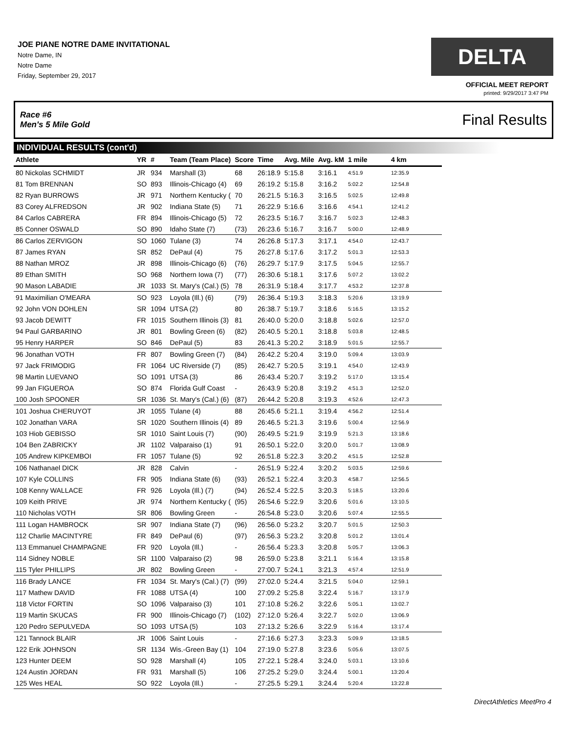JOE PIANE NOTRE DAME INVITATIONAL
Notre Dame, IN
Notre Dame
Friday, September 29, 2017
DELTA
OFFICIAL MEET REPORT
printed: 9/29/2017 3:47 PM
Race #6
Men's 5 Mile Gold Final Results
INDIVIDUAL RESULTS (cont'd)
| Athlete | YR | # | Team (Team Place) | Score | Time | Avg. Mile | Avg. kM | 1 mile | 4 km |
| --- | --- | --- | --- | --- | --- | --- | --- | --- | --- |
| 80 Nickolas SCHMIDT | JR | 934 | Marshall (3) | 68 | 26:18.9 | 5:15.8 | 3:16.1 | 4:51.9 | 12:35.9 |
| 81 Tom BRENNAN | SO | 893 | Illinois-Chicago (4) | 69 | 26:19.2 | 5:15.8 | 3:16.2 | 5:02.2 | 12:54.8 |
| 82 Ryan BURROWS | JR | 971 | Northern Kentucky ( | 70 | 26:21.5 | 5:16.3 | 3:16.5 | 5:02.5 | 12:49.8 |
| 83 Corey ALFREDSON | JR | 902 | Indiana State (5) | 71 | 26:22.9 | 5:16.6 | 3:16.6 | 4:54.1 | 12:41.2 |
| 84 Carlos CABRERA | FR | 894 | Illinois-Chicago (5) | 72 | 26:23.5 | 5:16.7 | 3:16.7 | 5:02.3 | 12:48.3 |
| 85 Conner OSWALD | SO | 890 | Idaho State (7) | (73) | 26:23.6 | 5:16.7 | 3:16.7 | 5:00.0 | 12:48.9 |
| 86 Carlos ZERVIGON | SO | 1060 | Tulane (3) | 74 | 26:26.8 | 5:17.3 | 3:17.1 | 4:54.0 | 12:43.7 |
| 87 James RYAN | SR | 852 | DePaul (4) | 75 | 26:27.8 | 5:17.6 | 3:17.2 | 5:01.3 | 12:53.3 |
| 88 Nathan MROZ | JR | 898 | Illinois-Chicago (6) | (76) | 26:29.7 | 5:17.9 | 3:17.5 | 5:04.5 | 12:55.7 |
| 89 Ethan SMITH | SO | 968 | Northern Iowa (7) | (77) | 26:30.6 | 5:18.1 | 3:17.6 | 5:07.2 | 13:02.2 |
| 90 Mason LABADIE | JR | 1033 | St. Mary's (Cal.) (5) | 78 | 26:31.9 | 5:18.4 | 3:17.7 | 4:53.2 | 12:37.8 |
| 91 Maximilian O'MEARA | SO | 923 | Loyola (Ill.) (6) | (79) | 26:36.4 | 5:19.3 | 3:18.3 | 5:20.6 | 13:19.9 |
| 92 John VON DOHLEN | SR | 1094 | UTSA (2) | 80 | 26:38.7 | 5:19.7 | 3:18.6 | 5:16.5 | 13:15.2 |
| 93 Jacob DEWITT | FR | 1015 | Southern Illinois (3) | 81 | 26:40.0 | 5:20.0 | 3:18.8 | 5:02.6 | 12:57.0 |
| 94 Paul GARBARINO | JR | 801 | Bowling Green (6) | (82) | 26:40.5 | 5:20.1 | 3:18.8 | 5:03.8 | 12:48.5 |
| 95 Henry HARPER | SO | 846 | DePaul (5) | 83 | 26:41.3 | 5:20.2 | 3:18.9 | 5:01.5 | 12:55.7 |
| 96 Jonathan VOTH | FR | 807 | Bowling Green (7) | (84) | 26:42.2 | 5:20.4 | 3:19.0 | 5:09.4 | 13:03.9 |
| 97 Jack FRIMODIG | FR | 1064 | UC Riverside (7) | (85) | 26:42.7 | 5:20.5 | 3:19.1 | 4:54.0 | 12:43.9 |
| 98 Martin LUEVANO | SO | 1091 | UTSA (3) | 86 | 26:43.4 | 5:20.7 | 3:19.2 | 5:17.0 | 13:15.4 |
| 99 Jan FIGUEROA | SO | 874 | Florida Gulf Coast | - | 26:43.9 | 5:20.8 | 3:19.2 | 4:51.3 | 12:52.0 |
| 100 Josh SPOONER | SR | 1036 | St. Mary's (Cal.) (6) | (87) | 26:44.2 | 5:20.8 | 3:19.3 | 4:52.6 | 12:47.3 |
| 101 Joshua CHERUYOT | JR | 1055 | Tulane (4) | 88 | 26:45.6 | 5:21.1 | 3:19.4 | 4:56.2 | 12:51.4 |
| 102 Jonathan VARA | SR | 1020 | Southern Illinois (4) | 89 | 26:46.5 | 5:21.3 | 3:19.6 | 5:00.4 | 12:56.9 |
| 103 Hiob GEBISSO | SR | 1010 | Saint Louis (7) | (90) | 26:49.5 | 5:21.9 | 3:19.9 | 5:21.3 | 13:18.6 |
| 104 Ben ZABRICKY | JR | 1102 | Valparaiso (1) | 91 | 26:50.1 | 5:22.0 | 3:20.0 | 5:01.7 | 13:08.9 |
| 105 Andrew KIPKEMBOI | FR | 1057 | Tulane (5) | 92 | 26:51.8 | 5:22.3 | 3:20.2 | 4:51.5 | 12:52.8 |
| 106 Nathanael DICK | JR | 828 | Calvin | - | 26:51.9 | 5:22.4 | 3:20.2 | 5:03.5 | 12:59.6 |
| 107 Kyle COLLINS | FR | 905 | Indiana State (6) | (93) | 26:52.1 | 5:22.4 | 3:20.3 | 4:58.7 | 12:56.5 |
| 108 Kenny WALLACE | FR | 926 | Loyola (Ill.) (7) | (94) | 26:52.4 | 5:22.5 | 3:20.3 | 5:18.5 | 13:20.6 |
| 109 Keith PRIVE | JR | 974 | Northern Kentucky ( | (95) | 26:54.6 | 5:22.9 | 3:20.6 | 5:01.6 | 13:10.5 |
| 110 Nicholas VOTH | SR | 806 | Bowling Green | - | 26:54.8 | 5:23.0 | 3:20.6 | 5:07.4 | 12:55.5 |
| 111 Logan HAMBROCK | SR | 907 | Indiana State (7) | (96) | 26:56.0 | 5:23.2 | 3:20.7 | 5:01.5 | 12:50.3 |
| 112 Charlie MACINTYRE | FR | 849 | DePaul (6) | (97) | 26:56.3 | 5:23.2 | 3:20.8 | 5:01.2 | 13:01.4 |
| 113 Emmanuel CHAMPAGNE | FR | 920 | Loyola (Ill.) | - | 26:56.4 | 5:23.3 | 3:20.8 | 5:05.7 | 13:06.3 |
| 114 Sidney NOBLE | SR | 1100 | Valparaiso (2) | 98 | 26:59.0 | 5:23.8 | 3:21.1 | 5:16.4 | 13:15.8 |
| 115 Tyler PHILLIPS | JR | 802 | Bowling Green | - | 27:00.7 | 5:24.1 | 3:21.3 | 4:57.4 | 12:51.9 |
| 116 Brady LANCE | FR | 1034 | St. Mary's (Cal.) (7) | (99) | 27:02.0 | 5:24.4 | 3:21.5 | 5:04.0 | 12:59.1 |
| 117 Mathew DAVID | FR | 1088 | UTSA (4) | 100 | 27:09.2 | 5:25.8 | 3:22.4 | 5:16.7 | 13:17.9 |
| 118 Victor FORTIN | SO | 1096 | Valparaiso (3) | 101 | 27:10.8 | 5:26.2 | 3:22.6 | 5:05.1 | 13:02.7 |
| 119 Martin SKUCAS | FR | 900 | Illinois-Chicago (7) | (102) | 27:12.0 | 5:26.4 | 3:22.7 | 5:02.0 | 13:06.9 |
| 120 Pedro SEPULVEDA | SO | 1093 | UTSA (5) | 103 | 27:13.2 | 5:26.6 | 3:22.9 | 5:16.4 | 13:17.4 |
| 121 Tannock BLAIR | JR | 1006 | Saint Louis | - | 27:16.6 | 5:27.3 | 3:23.3 | 5:09.9 | 13:18.5 |
| 122 Erik JOHNSON | SR | 1134 | Wis.-Green Bay (1) | 104 | 27:19.0 | 5:27.8 | 3:23.6 | 5:05.6 | 13:07.5 |
| 123 Hunter DEEM | SO | 928 | Marshall (4) | 105 | 27:22.1 | 5:28.4 | 3:24.0 | 5:03.1 | 13:10.6 |
| 124 Austin JORDAN | FR | 931 | Marshall (5) | 106 | 27:25.2 | 5:29.0 | 3:24.4 | 5:00.1 | 13:20.4 |
| 125 Wes HEAL | SO | 922 | Loyola (Ill.) | - | 27:25.5 | 5:29.1 | 3:24.4 | 5:20.4 | 13:22.8 |
DirectAthletics MeetPro 4